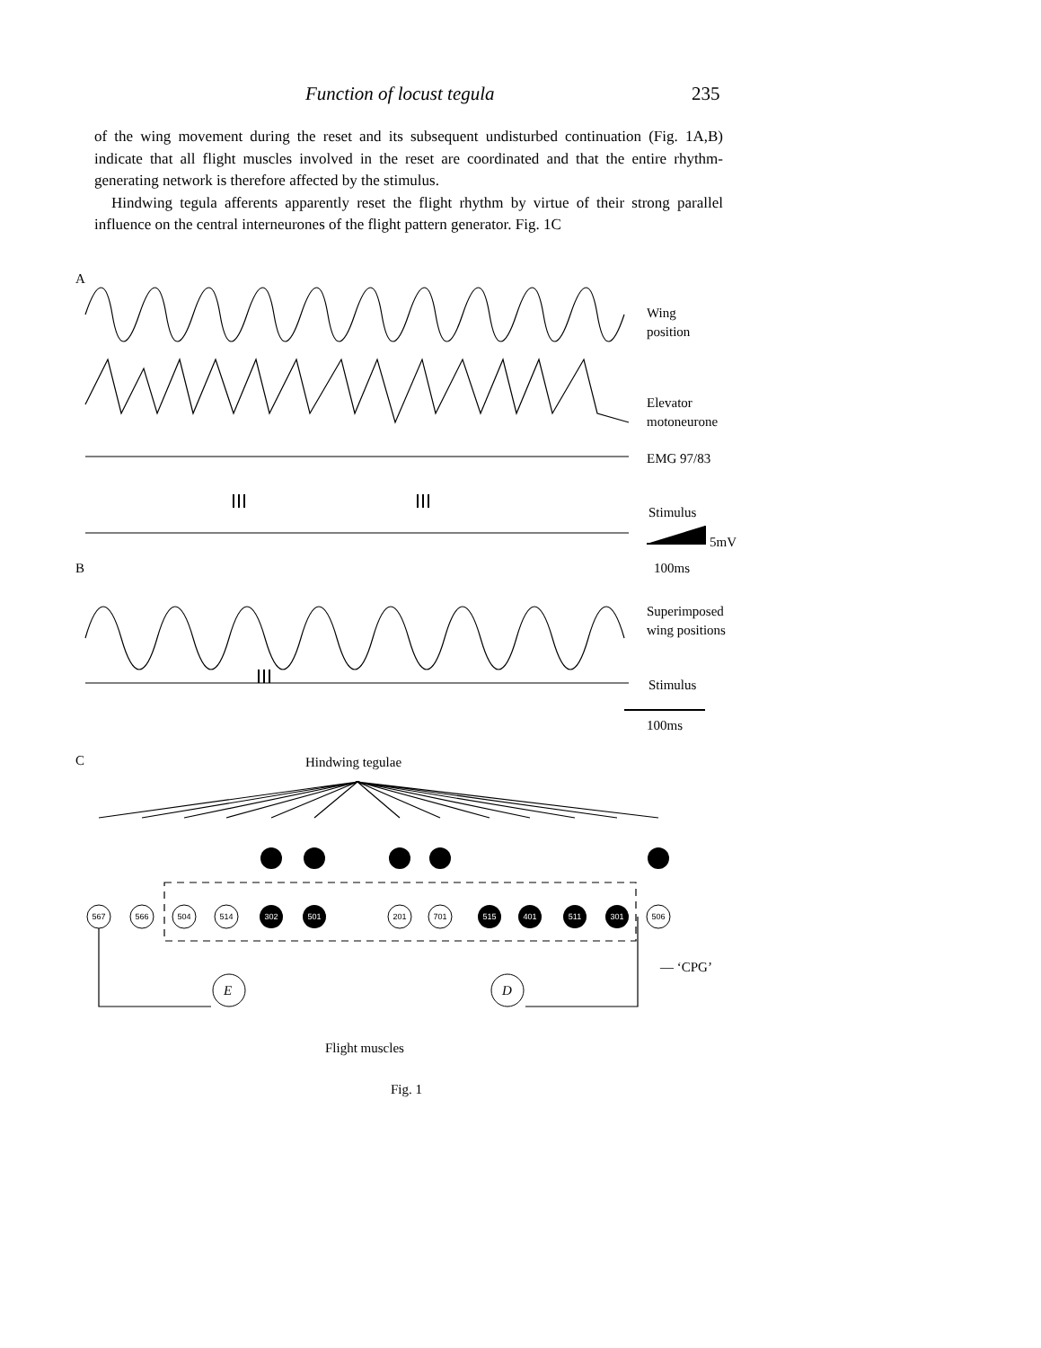Function of locust tegula 235
of the wing movement during the reset and its subsequent undisturbed continuation (Fig. 1A,B) indicate that all flight muscles involved in the reset are coordinated and that the entire rhythm-generating network is therefore affected by the stimulus.
Hindwing tegula afferents apparently reset the flight rhythm by virtue of their strong parallel influence on the central interneurones of the flight pattern generator. Fig. 1C
567
566
504
514
302
501
201
701
515
401
511
301
506
A
Wing
position
Elevator
motoneurone
EMG 97/83
Stimulus
5mV
100ms
B
Superimposed
wing positions
Stimulus
100ms
C Hindwing tegulae
— ‘CPG’
E D
Flight muscles
Fig. 1